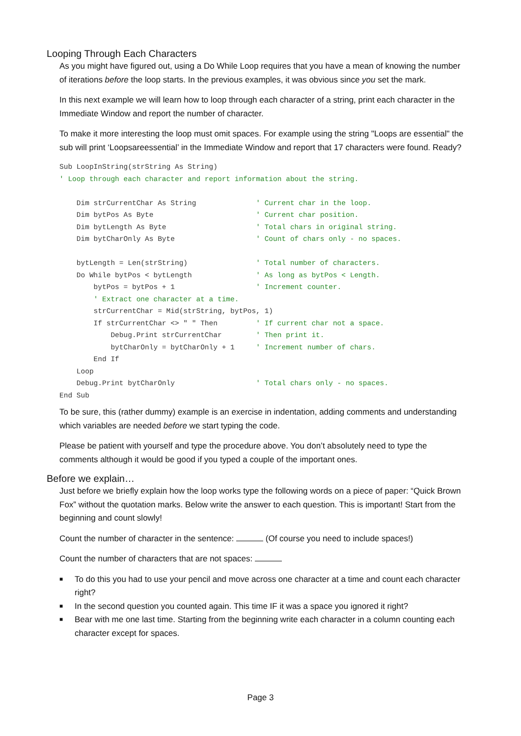Looping Through Each Characters
As you might have figured out, using a Do While Loop requires that you have a mean of knowing the number of iterations before the loop starts. In the previous examples, it was obvious since you set the mark.
In this next example we will learn how to loop through each character of a string, print each character in the Immediate Window and report the number of character.
To make it more interesting the loop must omit spaces. For example using the string "Loops are essential" the sub will print ‘Loopsareessential’ in the Immediate Window and report that 17 characters were found. Ready?
Sub LoopInString(strString As String)
' Loop through each character and report information about the string.

    Dim strCurrentChar As String              ' Current char in the loop.
    Dim bytPos As Byte                        ' Current char position.
    Dim bytLength As Byte                     ' Total chars in original string.
    Dim bytCharOnly As Byte                   ' Count of chars only - no spaces.

    bytLength = Len(strString)                ' Total number of characters.
    Do While bytPos < bytLength               ' As long as bytPos < Length.
        bytPos = bytPos + 1                   ' Increment counter.
        ' Extract one character at a time.
        strCurrentChar = Mid(strString, bytPos, 1)
        If strCurrentChar <> " " Then         ' If current char not a space.
            Debug.Print strCurrentChar        ' Then print it.
            bytCharOnly = bytCharOnly + 1     ' Increment number of chars.
        End If
    Loop
    Debug.Print bytCharOnly                   ' Total chars only - no spaces.
End Sub
To be sure, this (rather dummy) example is an exercise in indentation, adding comments and understanding which variables are needed before we start typing the code.
Please be patient with yourself and type the procedure above. You don’t absolutely need to type the comments although it would be good if you typed a couple of the important ones.
Before we explain…
Just before we briefly explain how the loop works type the following words on a piece of paper: “Quick Brown Fox” without the quotation marks. Below write the answer to each question. This is important! Start from the beginning and count slowly!
Count the number of character in the sentence: (Of course you need to include spaces!)
Count the number of characters that are not spaces:
■ To do this you had to use your pencil and move across one character at a time and count each character right?
■ In the second question you counted again. This time IF it was a space you ignored it right?
■ Bear with me one last time. Starting from the beginning write each character in a column counting each character except for spaces.
Page 3